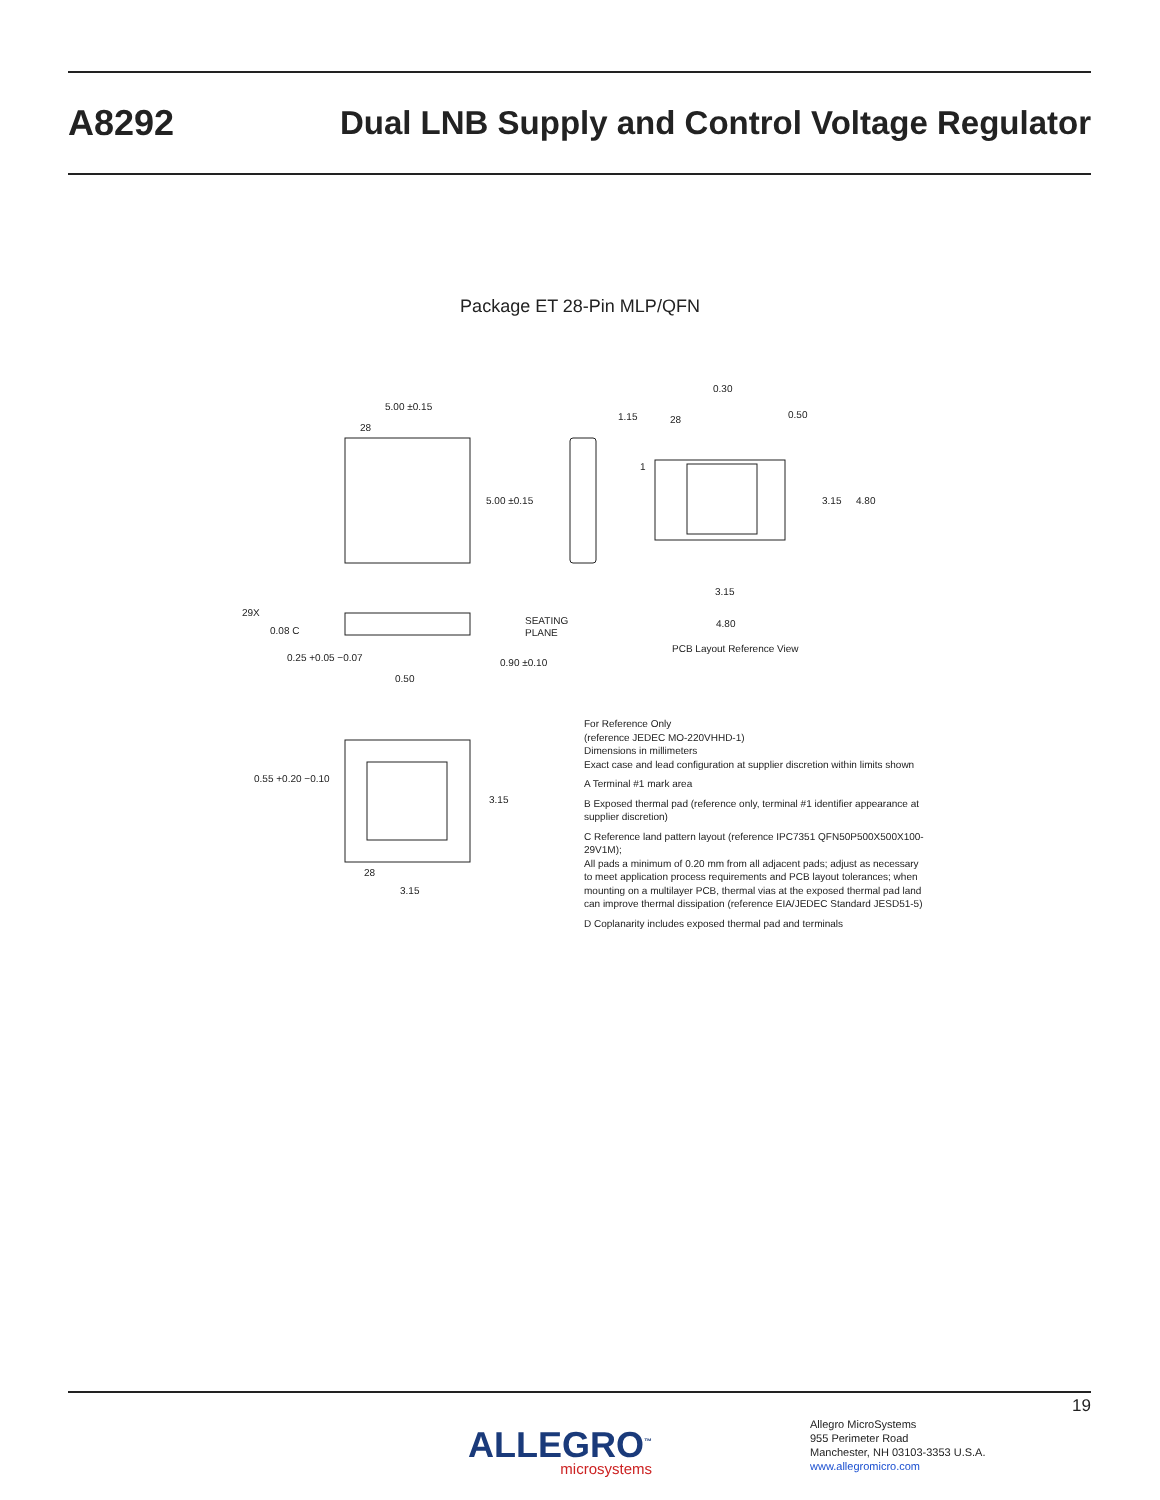A8292
Dual LNB Supply and Control Voltage Regulator
Package ET 28-Pin MLP/QFN
5.00 ±0.15
28
5.00 ±0.15
29X
0.08 C
0.25 +0.05 −0.07
SEATING
PLANE
0.90 ±0.10
0.50
0.30
0.50
1.15
28
1
3.15
4.80
3.15
4.80
PCB Layout Reference View
0.55 +0.20 −0.10
3.15
28
3.15
For Reference Only
(reference JEDEC MO-220VHHD-1)
Dimensions in millimeters
Exact case and lead configuration at supplier discretion within limits shown
A Terminal #1 mark area
B Exposed thermal pad (reference only, terminal #1 identifier appearance at supplier discretion)
C Reference land pattern layout (reference IPC7351 QFN50P500X500X100-29V1M);
All pads a minimum of 0.20 mm from all adjacent pads; adjust as necessary to meet application process requirements and PCB layout tolerances; when mounting on a multilayer PCB, thermal vias at the exposed thermal pad land can improve thermal dissipation (reference EIA/JEDEC Standard JESD51-5)
D Coplanarity includes exposed thermal pad and terminals
19
ALLEGRO<sup>™</sup>
microsystems
Allegro MicroSystems
955 Perimeter Road
Manchester, NH 03103-3353 U.S.A.
www.allegromicro.com